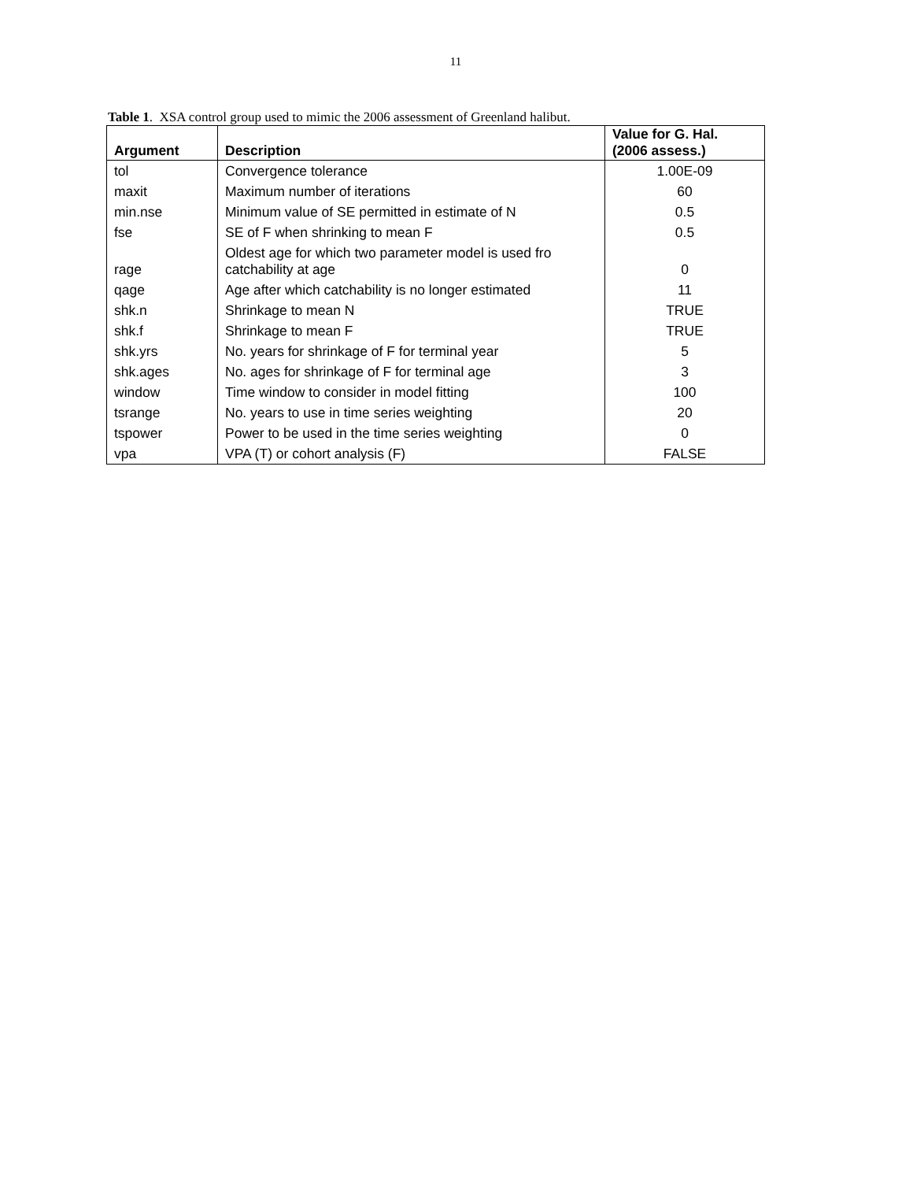11
Table 1. XSA control group used to mimic the 2006 assessment of Greenland halibut.
| Argument | Description | Value for G. Hal. (2006 assess.) |
| --- | --- | --- |
| tol | Convergence tolerance | 1.00E-09 |
| maxit | Maximum number of iterations | 60 |
| min.nse | Minimum value of SE permitted in estimate of N | 0.5 |
| fse | SE of F when shrinking to mean F | 0.5 |
| rage | Oldest age for which two parameter model is used fro catchability at age | 0 |
| qage | Age after which catchability is no longer estimated | 11 |
| shk.n | Shrinkage to mean N | TRUE |
| shk.f | Shrinkage to mean F | TRUE |
| shk.yrs | No. years for shrinkage of F for terminal year | 5 |
| shk.ages | No. ages for shrinkage of F for terminal age | 3 |
| window | Time window to consider in model fitting | 100 |
| tsrange | No. years to use in time series weighting | 20 |
| tspower | Power to be used in the time series weighting | 0 |
| vpa | VPA (T) or cohort analysis (F) | FALSE |